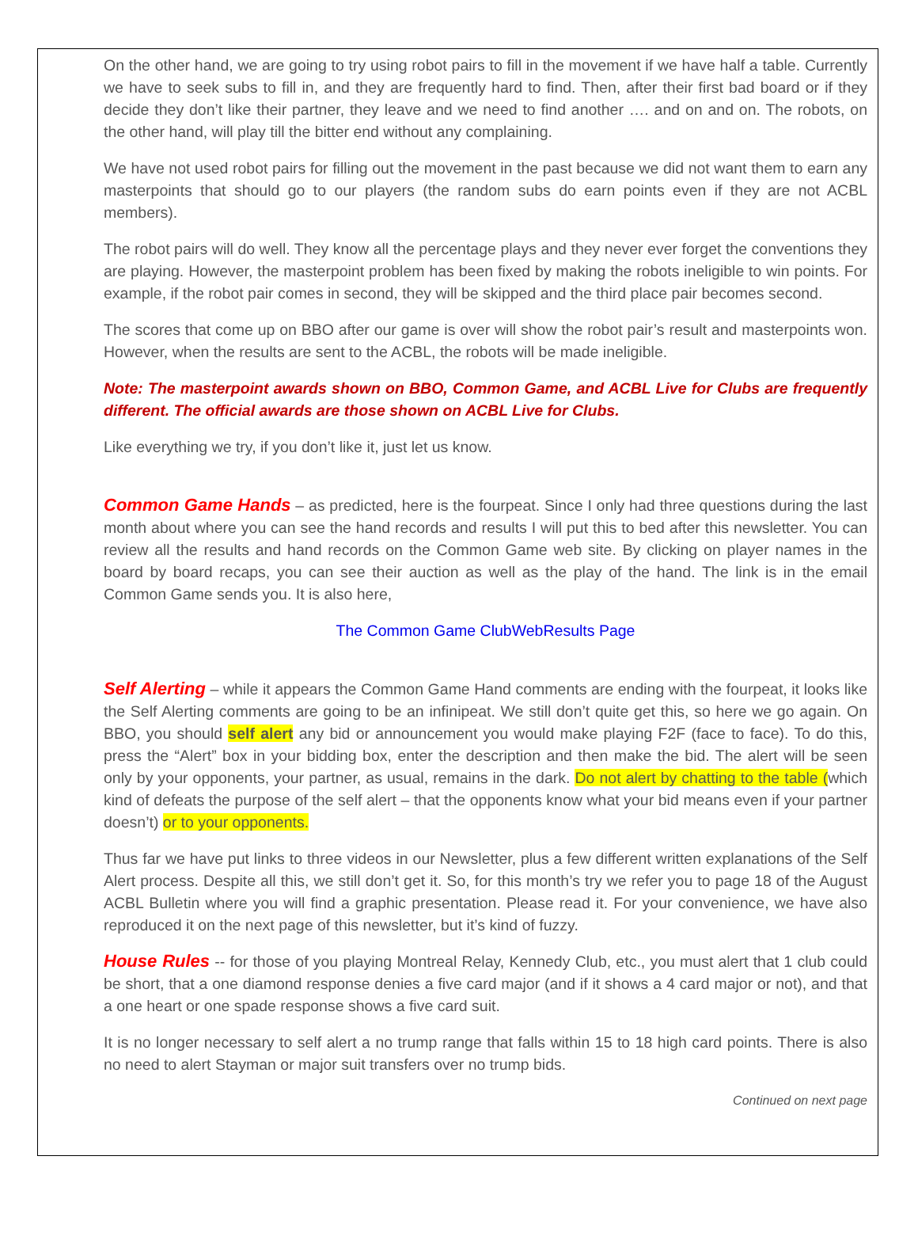On the other hand, we are going to try using robot pairs to fill in the movement if we have half a table. Currently we have to seek subs to fill in, and they are frequently hard to find. Then, after their first bad board or if they decide they don’t like their partner, they leave and we need to find another …. and on and on. The robots, on the other hand, will play till the bitter end without any complaining.
We have not used robot pairs for filling out the movement in the past because we did not want them to earn any masterpoints that should go to our players (the random subs do earn points even if they are not ACBL members).
The robot pairs will do well. They know all the percentage plays and they never ever forget the conventions they are playing. However, the masterpoint problem has been fixed by making the robots ineligible to win points. For example, if the robot pair comes in second, they will be skipped and the third place pair becomes second.
The scores that come up on BBO after our game is over will show the robot pair’s result and masterpoints won. However, when the results are sent to the ACBL, the robots will be made ineligible.
Note: The masterpoint awards shown on BBO, Common Game, and ACBL Live for Clubs are frequently different. The official awards are those shown on ACBL Live for Clubs.
Like everything we try, if you don’t like it, just let us know.
Common Game Hands – as predicted, here is the fourpeat. Since I only had three questions during the last month about where you can see the hand records and results I will put this to bed after this newsletter. You can review all the results and hand records on the Common Game web site. By clicking on player names in the board by board recaps, you can see their auction as well as the play of the hand. The link is in the email Common Game sends you. It is also here,
The Common Game ClubWebResults Page
Self Alerting – while it appears the Common Game Hand comments are ending with the fourpeat, it looks like the Self Alerting comments are going to be an infinipeat. We still don’t quite get this, so here we go again. On BBO, you should self alert any bid or announcement you would make playing F2F (face to face). To do this, press the “Alert” box in your bidding box, enter the description and then make the bid. The alert will be seen only by your opponents, your partner, as usual, remains in the dark. Do not alert by chatting to the table (which kind of defeats the purpose of the self alert – that the opponents know what your bid means even if your partner doesn’t) or to your opponents.
Thus far we have put links to three videos in our Newsletter, plus a few different written explanations of the Self Alert process. Despite all this, we still don’t get it. So, for this month’s try we refer you to page 18 of the August ACBL Bulletin where you will find a graphic presentation. Please read it. For your convenience, we have also reproduced it on the next page of this newsletter, but it’s kind of fuzzy.
House Rules -- for those of you playing Montreal Relay, Kennedy Club, etc., you must alert that 1 club could be short, that a one diamond response denies a five card major (and if it shows a 4 card major or not), and that a one heart or one spade response shows a five card suit.
It is no longer necessary to self alert a no trump range that falls within 15 to 18 high card points. There is also no need to alert Stayman or major suit transfers over no trump bids.
Continued on next page